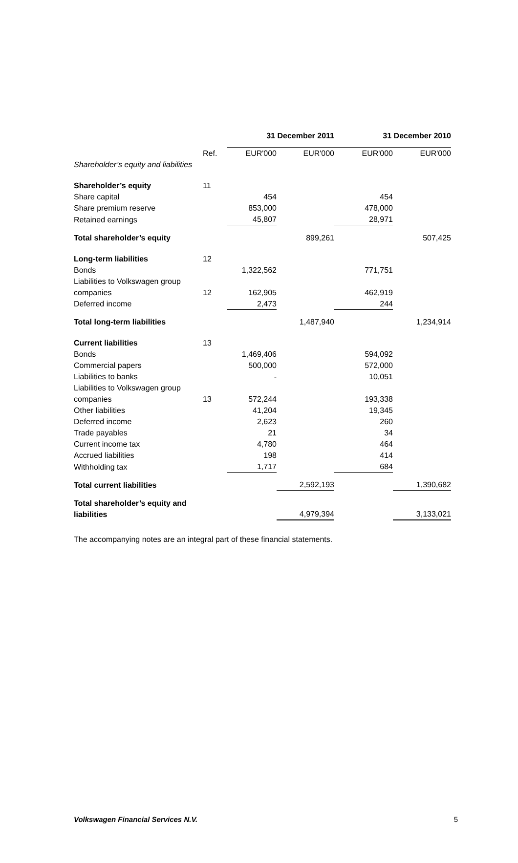| | | 31 December 2011 | | 31 December 2010 | |
| --- | --- | --- | --- | --- | --- |
| | Ref. | EUR'000 | EUR'000 | EUR'000 | EUR'000 |
| Shareholder’s equity and liabilities | | | | | |
| Shareholder’s equity | 11 | | | | |
| Share capital | | 454 | | 454 | |
| Share premium reserve | | 853,000 | | 478,000 | |
| Retained earnings | | 45,807 | | 28,971 | |
| Total shareholder’s equity | | | 899,261 | | 507,425 |
| Long-term liabilities | 12 | | | | |
| Bonds | | 1,322,562 | | 771,751 | |
| Liabilities to Volkswagen group companies | 12 | 162,905 | | 462,919 | |
| Deferred income | | 2,473 | | 244 | |
| Total long-term liabilities | | | 1,487,940 | | 1,234,914 |
| Current liabilities | 13 | | | | |
| Bonds | | 1,469,406 | | 594,092 | |
| Commercial papers | | 500,000 | | 572,000 | |
| Liabilities to banks | | - | | 10,051 | |
| Liabilities to Volkswagen group companies | 13 | 572,244 | | 193,338 | |
| Other liabilities | | 41,204 | | 19,345 | |
| Deferred income | | 2,623 | | 260 | |
| Trade payables | | 21 | | 34 | |
| Current income tax | | 4,780 | | 464 | |
| Accrued liabilities | | 198 | | 414 | |
| Withholding tax | | 1,717 | | 684 | |
| Total current liabilities | | | 2,592,193 | | 1,390,682 |
| Total shareholder’s equity and liabilities | | | 4,979,394 | | 3,133,021 |
The accompanying notes are an integral part of these financial statements.
Volkswagen Financial Services N.V. 5